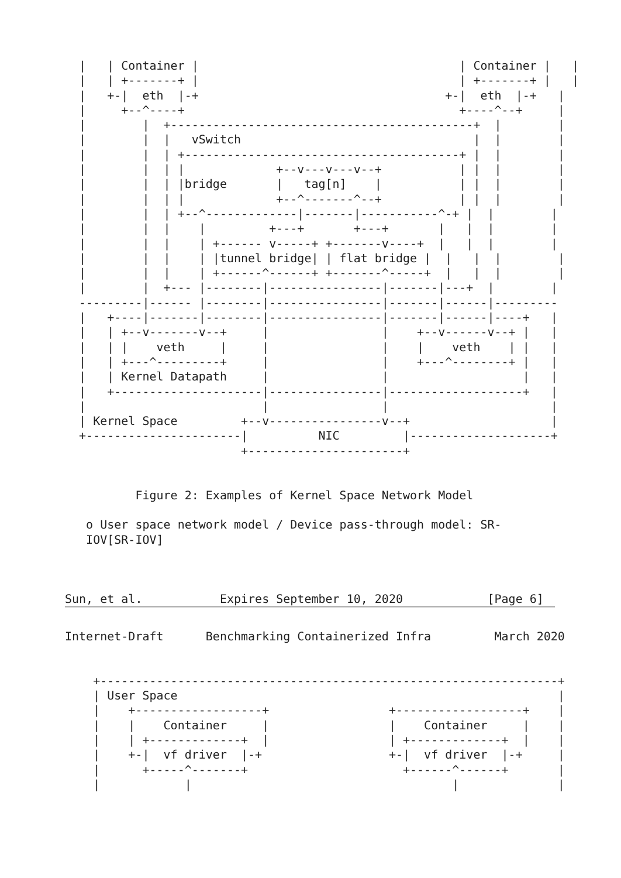|   | Container |                                     | Container |   |
  |   | +-------+ |                                     | +-------+ |   |
  |   +-|  eth  |-+                                   +-|  eth  |-+   |
  |     +--^----+                                       +----^--+     |
  |        |  +-------------------------------------------+  |        |
  |        |  |   vSwitch                                 |  |        |
  |        |  | +---------------------------------------+ |  |        |
  |        |  | |             +--v---v---v--+           | |  |        |
  |        |  | |bridge       |   tag[n]    |           | |  |        |
  |        |  | |             +--^-------^--+           | |  |        |
  |        |  | +--^-------------|-------|-----------^-+ |  |        |
  |        |  |    |         +---+       +---+       |   |  |        |
  |        |  |    | +------ v-----+ +-------v----+  |   |  |        |
  |        |  |    | |tunnel bridge| | flat bridge |  |   |  |        |
  |        |  |    | +------^------+ +-------^-----+  |   |  |        |
  |        |  +--- |--------|----------------|-------|---+  |        |
  ---------|------ |--------|----------------|-------|------|---------
  |   +----|-------|--------|----------------|-------|------|----+   |
  |   | +--v-------v--+     |                |    +--v------v--+ |   |
  |   | |    veth     |     |                |    |    veth    | |   |
  |   | +---^---------+     |                |    +---^--------+ |   |
  |   | Kernel Datapath     |                |                   |   |
  |   +---------------------|----------------|-------------------+   |
  |                         |                |                       |
  | Kernel Space         +--v----------------v--+                    |
  +----------------------|          NIC         |--------------------+
                         +----------------------+


          Figure 2: Examples of Kernel Space Network Model

   o User space network model / Device pass-through model: SR-
   IOV[SR-IOV]



Sun, et al.           Expires September 10, 2020            [Page 6]
Internet-Draft      Benchmarking Containerized Infra         March 2020


    +-----------------------------------------------------------------+
    | User Space                                                      |
    |    +------------------+                 +------------------+    |
    |    |    Container     |                 |    Container     |    |
    |    | +-------------+  |                 | +-------------+  |    |
    |    +-|  vf driver  |-+                  +-|  vf driver  |-+     |
    |      +-----^-------+                      +------^------+       |
    |            |                                     |              |